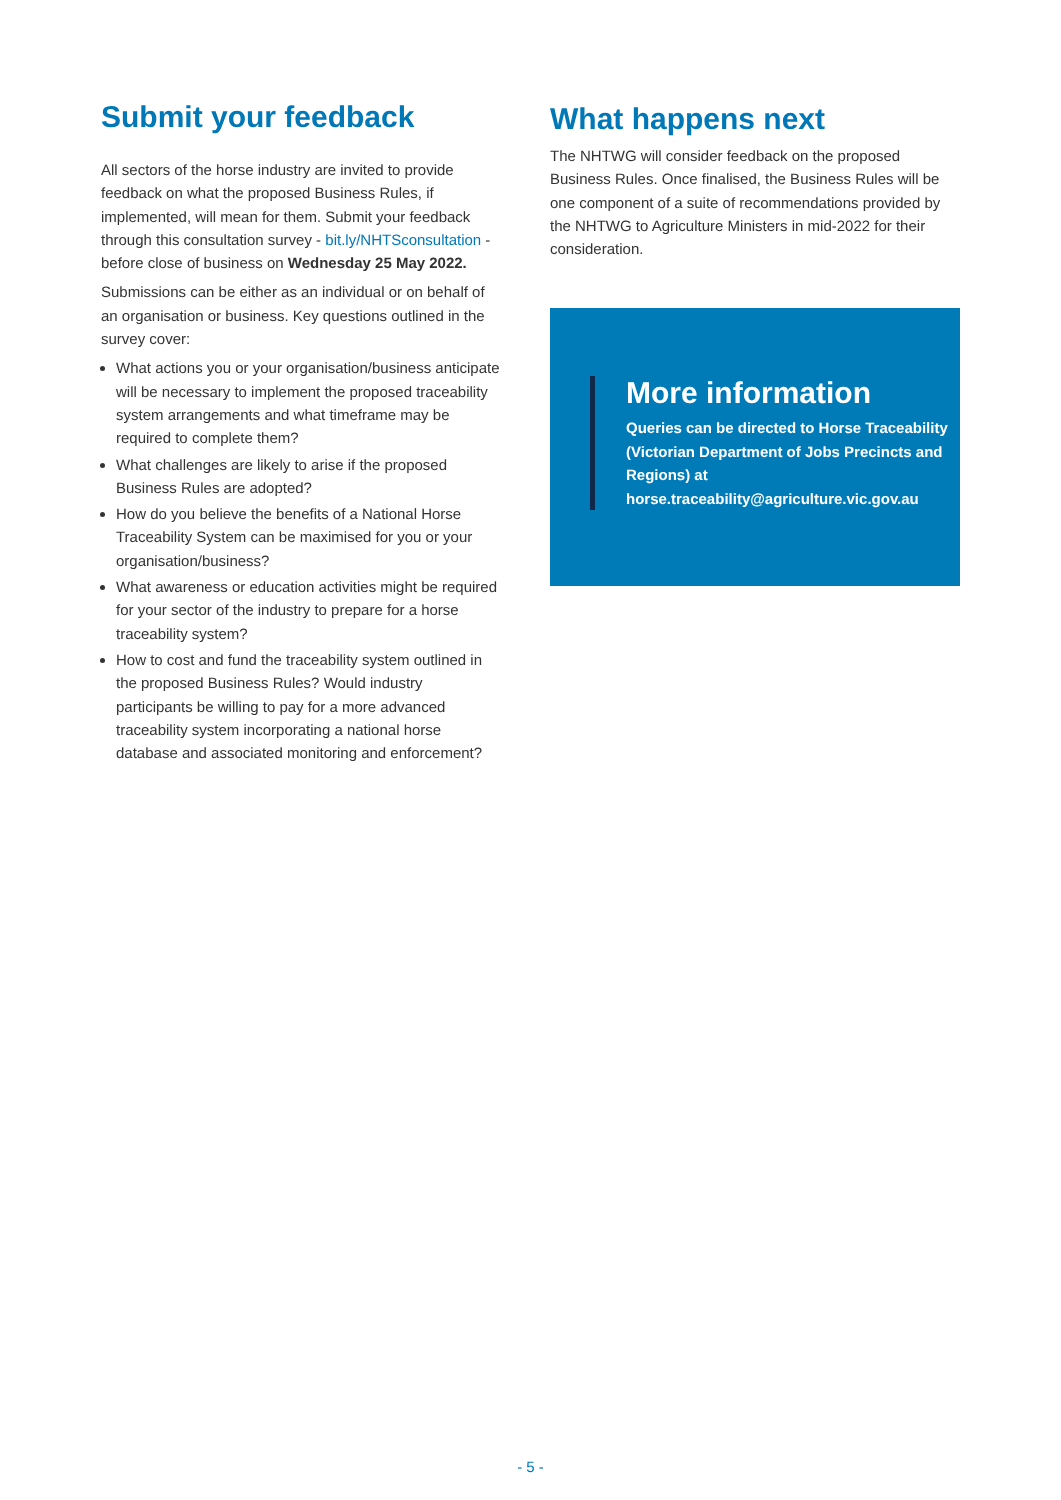Submit your feedback
All sectors of the horse industry are invited to provide feedback on what the proposed Business Rules, if implemented, will mean for them. Submit your feedback through this consultation survey - bit.ly/NHTSconsultation - before close of business on Wednesday 25 May 2022.
Submissions can be either as an individual or on behalf of an organisation or business. Key questions outlined in the survey cover:
What actions you or your organisation/business anticipate will be necessary to implement the proposed traceability system arrangements and what timeframe may be required to complete them?
What challenges are likely to arise if the proposed Business Rules are adopted?
How do you believe the benefits of a National Horse Traceability System can be maximised for you or your organisation/business?
What awareness or education activities might be required for your sector of the industry to prepare for a horse traceability system?
How to cost and fund the traceability system outlined in the proposed Business Rules? Would industry participants be willing to pay for a more advanced traceability system incorporating a national horse database and associated monitoring and enforcement?
What happens next
The NHTWG will consider feedback on the proposed Business Rules. Once finalised, the Business Rules will be one component of a suite of recommendations provided by the NHTWG to Agriculture Ministers in mid-2022 for their consideration.
More information
Queries can be directed to Horse Traceability (Victorian Department of Jobs Precincts and Regions) at horse.traceability@agriculture.vic.gov.au
- 5 -